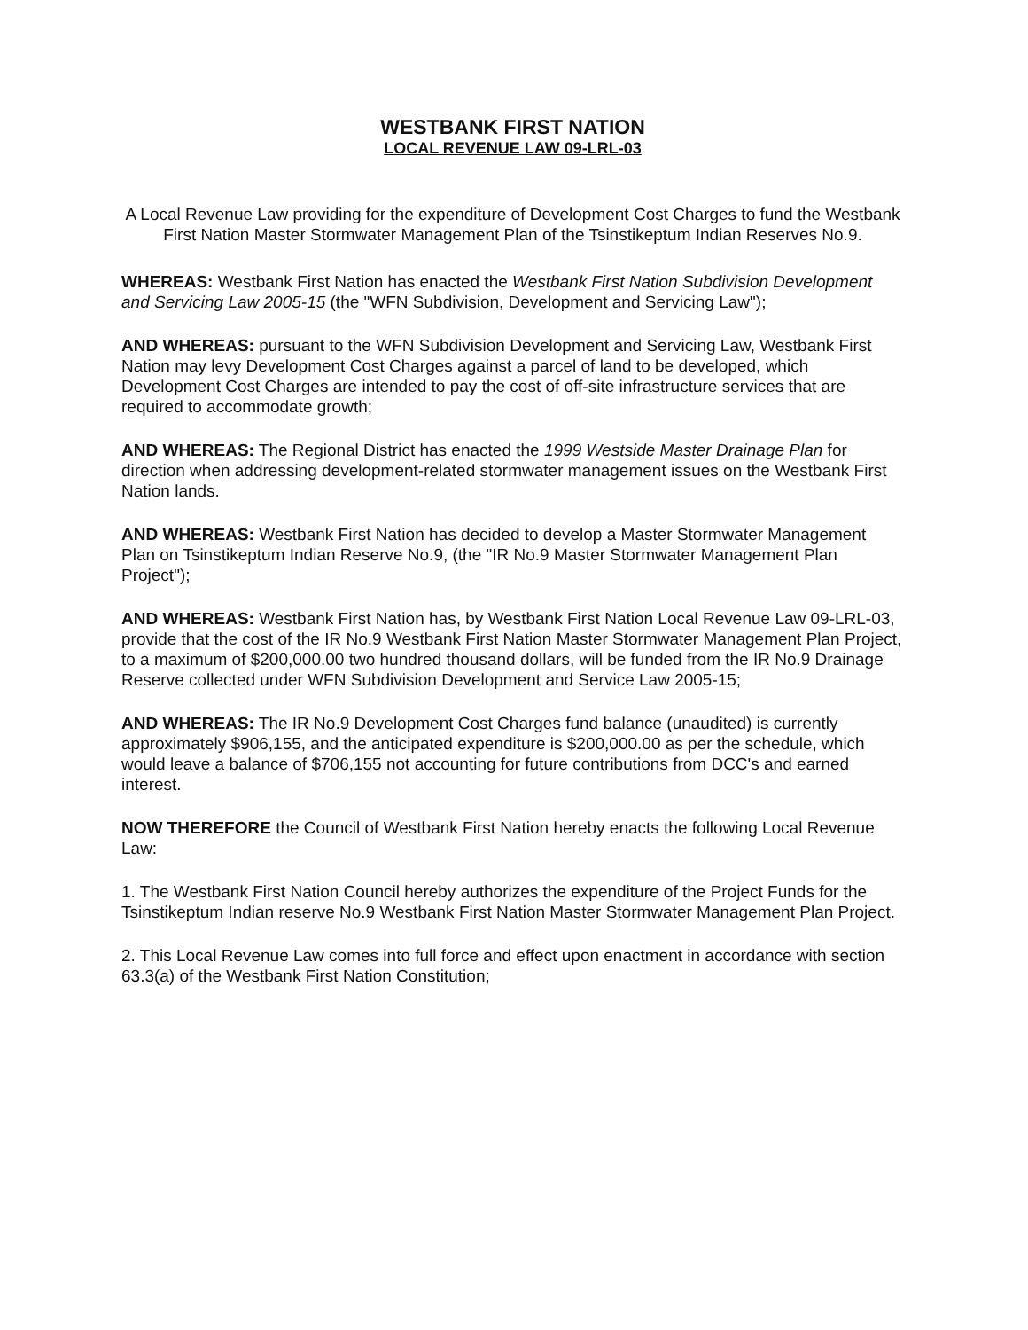WESTBANK FIRST NATION
LOCAL REVENUE LAW 09-LRL-03
A Local Revenue Law providing for the expenditure of Development Cost Charges to fund the Westbank First Nation Master Stormwater Management Plan of the Tsinstikeptum Indian Reserves No.9.
WHEREAS: Westbank First Nation has enacted the Westbank First Nation Subdivision Development and Servicing Law 2005-15 (the "WFN Subdivision, Development and Servicing Law");
AND WHEREAS: pursuant to the WFN Subdivision Development and Servicing Law, Westbank First Nation may levy Development Cost Charges against a parcel of land to be developed, which Development Cost Charges are intended to pay the cost of off-site infrastructure services that are required to accommodate growth;
AND WHEREAS: The Regional District has enacted the 1999 Westside Master Drainage Plan for direction when addressing development-related stormwater management issues on the Westbank First Nation lands.
AND WHEREAS: Westbank First Nation has decided to develop a Master Stormwater Management Plan on Tsinstikeptum Indian Reserve No.9, (the "IR No.9 Master Stormwater Management Plan Project");
AND WHEREAS: Westbank First Nation has, by Westbank First Nation Local Revenue Law 09-LRL-03, provide that the cost of the IR No.9 Westbank First Nation Master Stormwater Management Plan Project, to a maximum of $200,000.00 two hundred thousand dollars, will be funded from the IR No.9 Drainage Reserve collected under WFN Subdivision Development and Service Law 2005-15;
AND WHEREAS: The IR No.9 Development Cost Charges fund balance (unaudited) is currently approximately $906,155, and the anticipated expenditure is $200,000.00 as per the schedule, which would leave a balance of $706,155 not accounting for future contributions from DCC's and earned interest.
NOW THEREFORE the Council of Westbank First Nation hereby enacts the following Local Revenue Law:
1. The Westbank First Nation Council hereby authorizes the expenditure of the Project Funds for the Tsinstikeptum Indian reserve No.9 Westbank First Nation Master Stormwater Management Plan Project.
2. This Local Revenue Law comes into full force and effect upon enactment in accordance with section 63.3(a) of the Westbank First Nation Constitution;